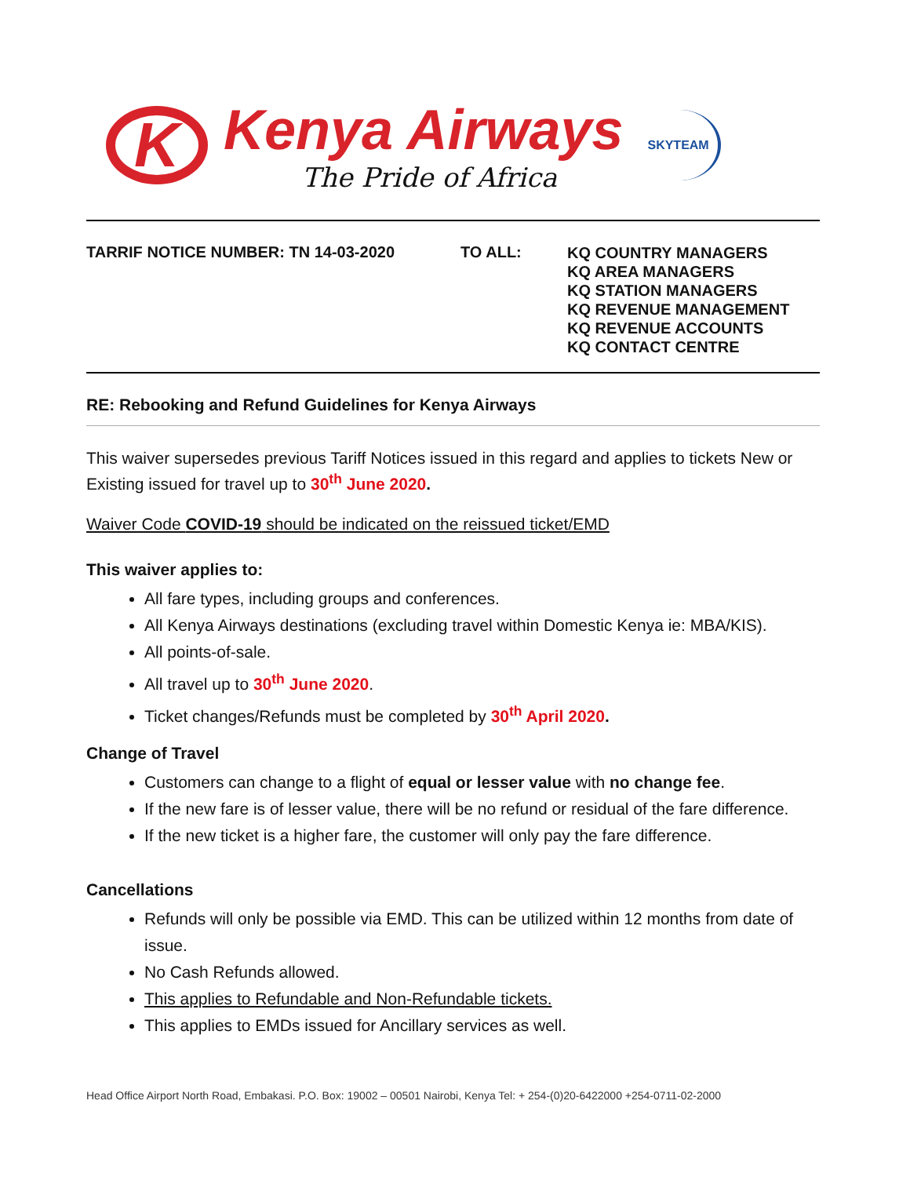K
Kenya Airways
The Pride of Africa
SKYTEAM
TARRIF NOTICE NUMBER: TN 14-03-2020 TO ALL:
KQ COUNTRY MANAGERS
KQ AREA MANAGERS
KQ STATION MANAGERS
KQ REVENUE MANAGEMENT
KQ REVENUE ACCOUNTS
KQ CONTACT CENTRE
RE: Rebooking and Refund Guidelines for Kenya Airways
This waiver supersedes previous Tariff Notices issued in this regard and applies to tickets New or Existing issued for travel up to 30<sup>th</sup> June 2020.
Waiver Code COVID-19 should be indicated on the reissued ticket/EMD
This waiver applies to:
All fare types, including groups and conferences.
All Kenya Airways destinations (excluding travel within Domestic Kenya ie: MBA/KIS).
All points-of-sale.
All travel up to 30<sup>th</sup> June 2020.
Ticket changes/Refunds must be completed by 30<sup>th</sup> April 2020.
Change of Travel
Customers can change to a flight of equal or lesser value with no change fee.
If the new fare is of lesser value, there will be no refund or residual of the fare difference.
If the new ticket is a higher fare, the customer will only pay the fare difference.
Cancellations
Refunds will only be possible via EMD. This can be utilized within 12 months from date of issue.
No Cash Refunds allowed.
This applies to Refundable and Non-Refundable tickets.
This applies to EMDs issued for Ancillary services as well.
Head Office Airport North Road, Embakasi. P.O. Box: 19002 – 00501 Nairobi, Kenya Tel: + 254-(0)20-6422000 +254-0711-02-2000